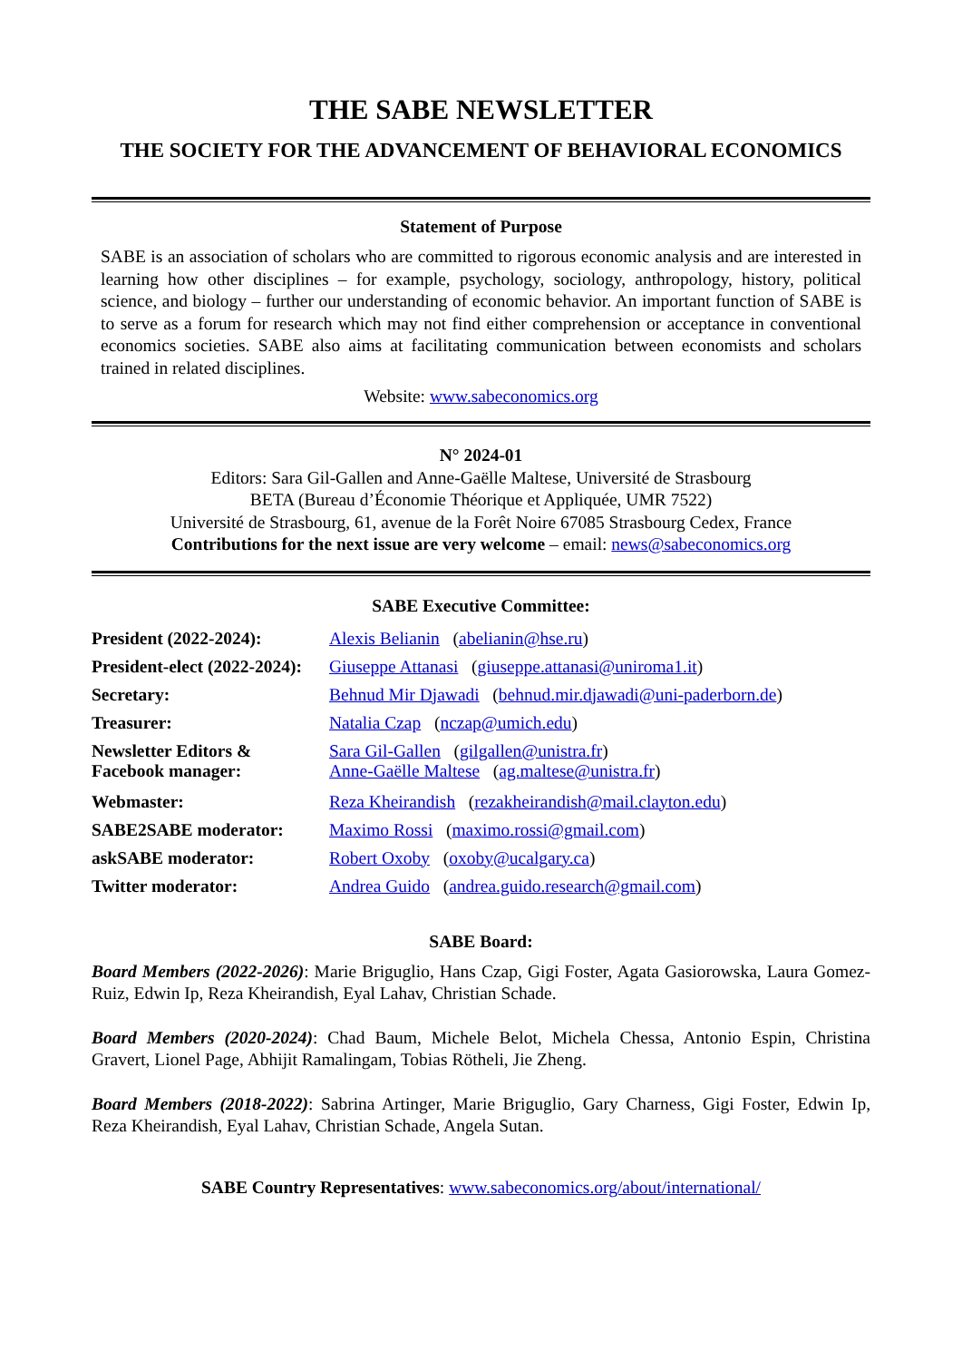THE SABE NEWSLETTER
THE SOCIETY FOR THE ADVANCEMENT OF BEHAVIORAL ECONOMICS
Statement of Purpose
SABE is an association of scholars who are committed to rigorous economic analysis and are interested in learning how other disciplines – for example, psychology, sociology, anthropology, history, political science, and biology – further our understanding of economic behavior. An important function of SABE is to serve as a forum for research which may not find either comprehension or acceptance in conventional economics societies. SABE also aims at facilitating communication between economists and scholars trained in related disciplines.
Website: www.sabeconomics.org
N° 2024-01
Editors: Sara Gil-Gallen and Anne-Gaëlle Maltese, Université de Strasbourg
BETA (Bureau d’Économie Théorique et Appliquée, UMR 7522)
Université de Strasbourg, 61, avenue de la Forêt Noire 67085 Strasbourg Cedex, France
Contributions for the next issue are very welcome – email: news@sabeconomics.org
SABE Executive Committee:
| President (2022-2024): | Alexis Belianin ( abelianin@hse.ru ) |
| President-elect (2022-2024): | Giuseppe Attanasi ( giuseppe.attanasi@uniroma1.it ) |
| Secretary: | Behnud Mir Djawadi ( behnud.mir.djawadi@uni-paderborn.de ) |
| Treasurer: | Natalia Czap ( nczap@umich.edu ) |
| Newsletter Editors & Facebook manager: | Sara Gil-Gallen ( gilgallen@unistra.fr ) Anne-Gaëlle Maltese ( ag.maltese@unistra.fr ) |
| Webmaster: | Reza Kheirandish ( rezakheirandish@mail.clayton.edu ) |
| SABE2SABE moderator: | Maximo Rossi ( maximo.rossi@gmail.com ) |
| askSABE moderator: | Robert Oxoby ( oxoby@ucalgary.ca ) |
| Twitter moderator: | Andrea Guido ( andrea.guido.research@gmail.com ) |
SABE Board:
Board Members (2022-2026): Marie Briguglio, Hans Czap, Gigi Foster, Agata Gasiorowska, Laura Gomez-Ruiz, Edwin Ip, Reza Kheirandish, Eyal Lahav, Christian Schade.
Board Members (2020-2024): Chad Baum, Michele Belot, Michela Chessa, Antonio Espin, Christina Gravert, Lionel Page, Abhijit Ramalingam, Tobias Rötheli, Jie Zheng.
Board Members (2018-2022): Sabrina Artinger, Marie Briguglio, Gary Charness, Gigi Foster, Edwin Ip, Reza Kheirandish, Eyal Lahav, Christian Schade, Angela Sutan.
SABE Country Representatives: www.sabeconomics.org/about/international/